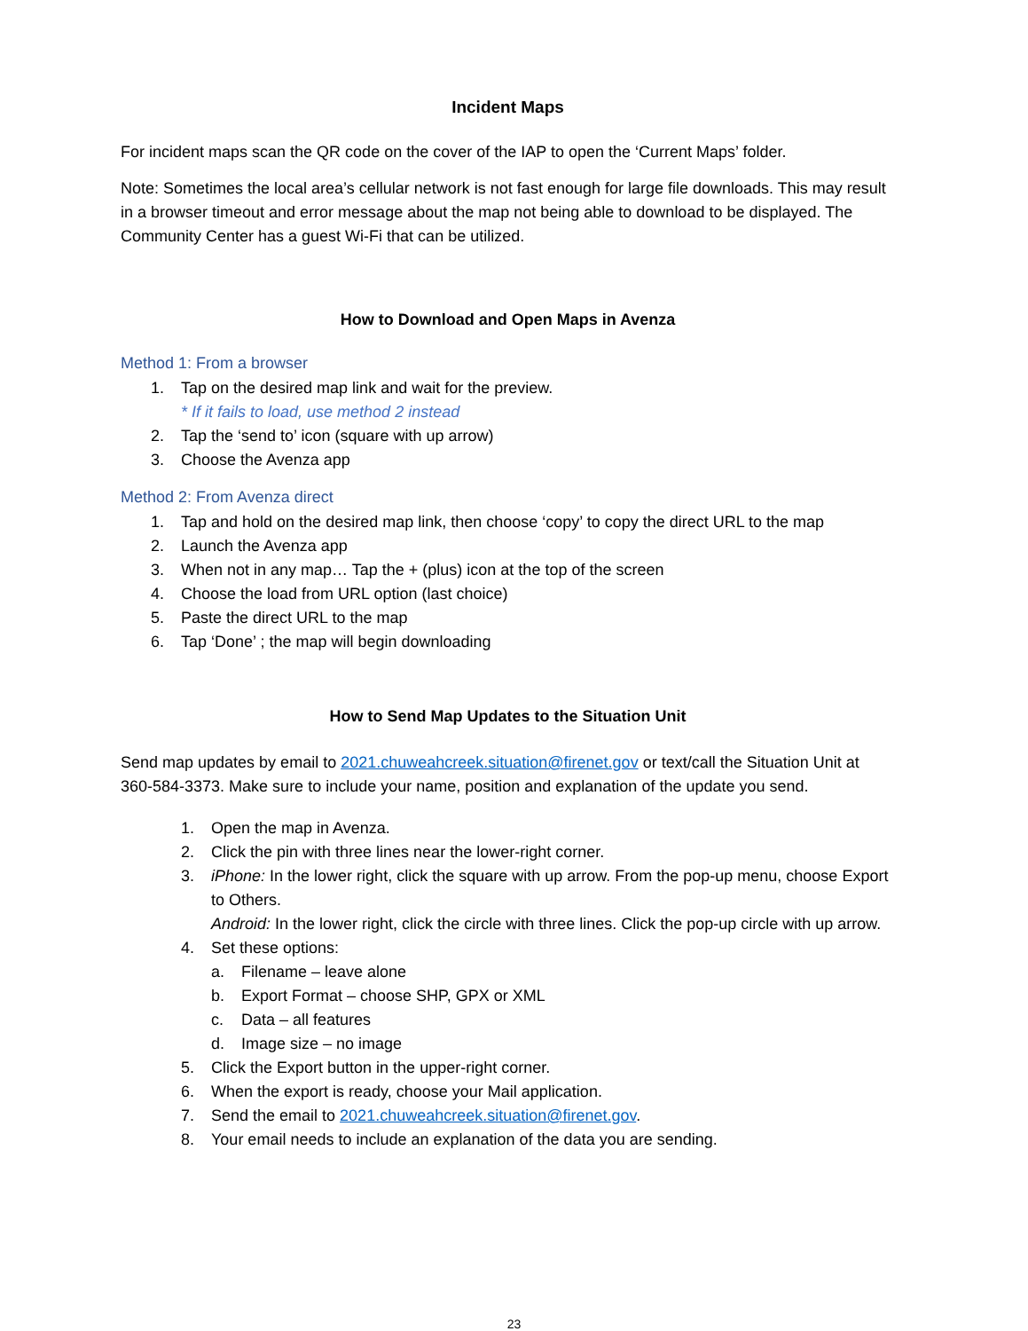Incident Maps
For incident maps scan the QR code on the cover of the IAP to open the ‘Current Maps’ folder.
Note: Sometimes the local area’s cellular network is not fast enough for large file downloads. This may result in a browser timeout and error message about the map not being able to download to be displayed. The Community Center has a guest Wi-Fi that can be utilized.
How to Download and Open Maps in Avenza
Method 1: From a browser
1. Tap on the desired map link and wait for the preview.
* If it fails to load, use method 2 instead
2. Tap the ‘send to’ icon (square with up arrow)
3. Choose the Avenza app
Method 2: From Avenza direct
1. Tap and hold on the desired map link, then choose ‘copy’ to copy the direct URL to the map
2. Launch the Avenza app
3. When not in any map… Tap the + (plus) icon at the top of the screen
4. Choose the load from URL option (last choice)
5. Paste the direct URL to the map
6. Tap ‘Done’ ; the map will begin downloading
How to Send Map Updates to the Situation Unit
Send map updates by email to 2021.chuweahcreek.situation@firenet.gov or text/call the Situation Unit at 360-584-3373. Make sure to include your name, position and explanation of the update you send.
1. Open the map in Avenza.
2. Click the pin with three lines near the lower-right corner.
3. iPhone: In the lower right, click the square with up arrow. From the pop-up menu, choose Export to Others.
Android: In the lower right, click the circle with three lines. Click the pop-up circle with up arrow.
4. Set these options:
a. Filename – leave alone
b. Export Format – choose SHP, GPX or XML
c. Data – all features
d. Image size – no image
5. Click the Export button in the upper-right corner.
6. When the export is ready, choose your Mail application.
7. Send the email to 2021.chuweahcreek.situation@firenet.gov.
8. Your email needs to include an explanation of the data you are sending.
23